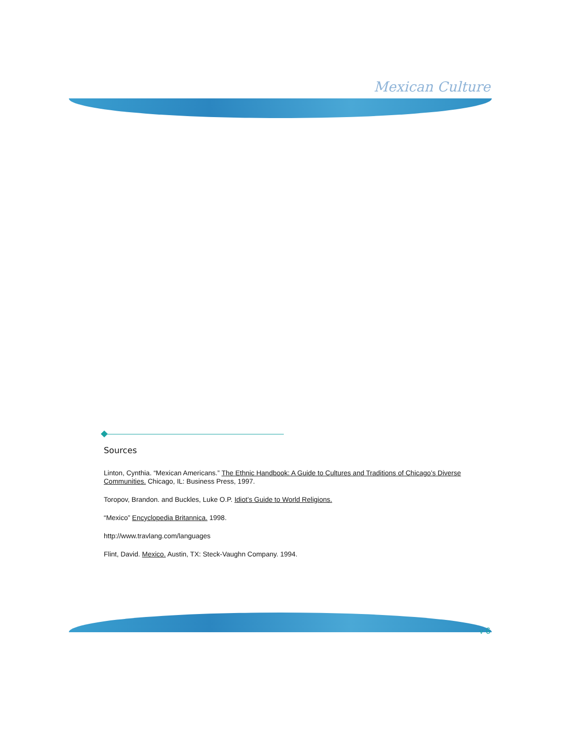Mexican Culture
Sources
Linton, Cynthia. “Mexican Americans.” The Ethnic Handbook: A Guide to Cultures and Traditions of Chicago’s Diverse Communities. Chicago, IL: Business Press, 1997.
Toropov, Brandon. and Buckles, Luke O.P. Idiot’s Guide to World Religions.
“Mexico” Encyclopedia Britannica. 1998.
http://www.travlang.com/languages
Flint, David. Mexico. Austin, TX: Steck-Vaughn Company. 1994.
v 6